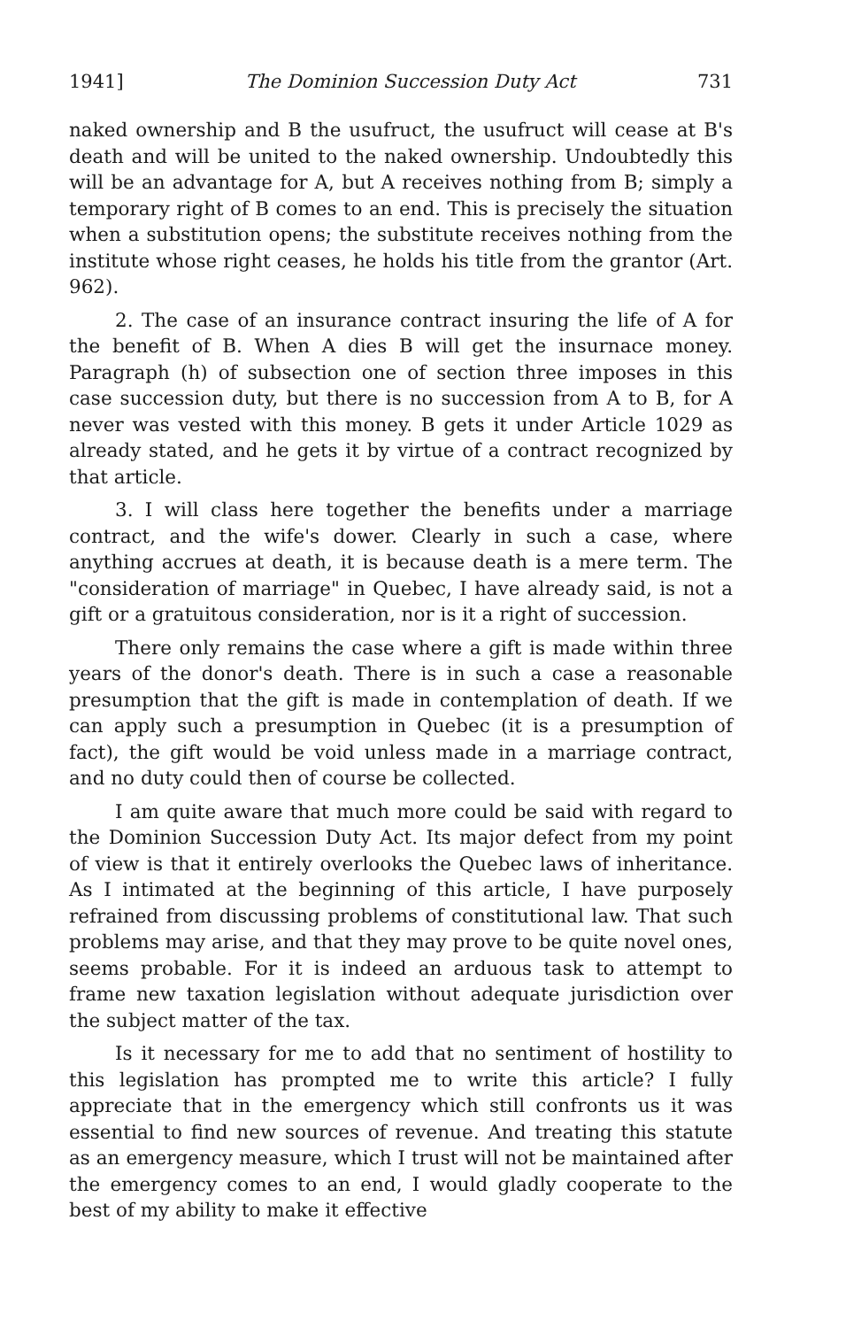1941] The Dominion Succession Duty Act 731
naked ownership and B the usufruct, the usufruct will cease at B's death and will be united to the naked ownership. Undoubtedly this will be an advantage for A, but A receives nothing from B; simply a temporary right of B comes to an end. This is precisely the situation when a substitution opens; the substitute receives nothing from the institute whose right ceases, he holds his title from the grantor (Art. 962).
2. The case of an insurance contract insuring the life of A for the benefit of B. When A dies B will get the insurnace money. Paragraph (h) of subsection one of section three imposes in this case succession duty, but there is no succession from A to B, for A never was vested with this money. B gets it under Article 1029 as already stated, and he gets it by virtue of a contract recognized by that article.
3. I will class here together the benefits under a marriage contract, and the wife's dower. Clearly in such a case, where anything accrues at death, it is because death is a mere term. The "consideration of marriage" in Quebec, I have already said, is not a gift or a gratuitous consideration, nor is it a right of succession.
There only remains the case where a gift is made within three years of the donor's death. There is in such a case a reasonable presumption that the gift is made in contemplation of death. If we can apply such a presumption in Quebec (it is a presumption of fact), the gift would be void unless made in a marriage contract, and no duty could then of course be collected.
I am quite aware that much more could be said with regard to the Dominion Succession Duty Act. Its major defect from my point of view is that it entirely overlooks the Quebec laws of inheritance. As I intimated at the beginning of this article, I have purposely refrained from discussing problems of constitutional law. That such problems may arise, and that they may prove to be quite novel ones, seems probable. For it is indeed an arduous task to attempt to frame new taxation legislation without adequate jurisdiction over the subject matter of the tax.
Is it necessary for me to add that no sentiment of hostility to this legislation has prompted me to write this article? I fully appreciate that in the emergency which still confronts us it was essential to find new sources of revenue. And treating this statute as an emergency measure, which I trust will not be maintained after the emergency comes to an end, I would gladly cooperate to the best of my ability to make it effective